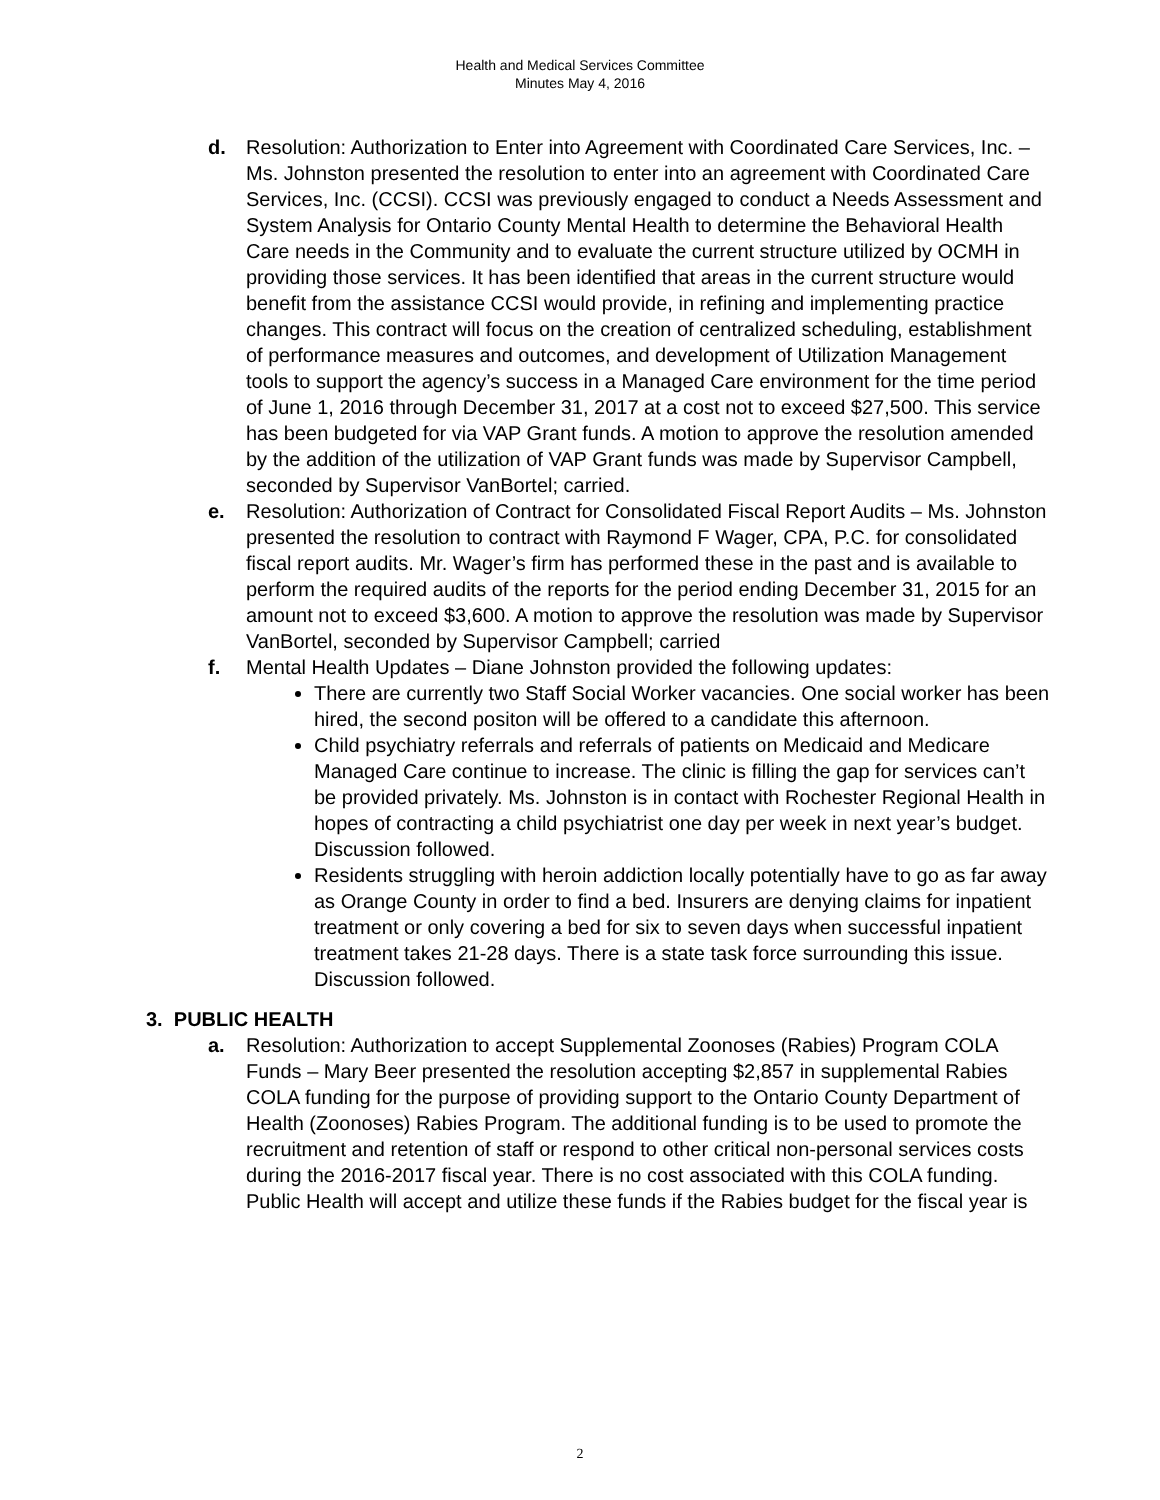Health and Medical Services Committee
Minutes May 4, 2016
d. Resolution: Authorization to Enter into Agreement with Coordinated Care Services, Inc. – Ms. Johnston presented the resolution to enter into an agreement with Coordinated Care Services, Inc. (CCSI). CCSI was previously engaged to conduct a Needs Assessment and System Analysis for Ontario County Mental Health to determine the Behavioral Health Care needs in the Community and to evaluate the current structure utilized by OCMH in providing those services. It has been identified that areas in the current structure would benefit from the assistance CCSI would provide, in refining and implementing practice changes. This contract will focus on the creation of centralized scheduling, establishment of performance measures and outcomes, and development of Utilization Management tools to support the agency’s success in a Managed Care environment for the time period of June 1, 2016 through December 31, 2017 at a cost not to exceed $27,500. This service has been budgeted for via VAP Grant funds. A motion to approve the resolution amended by the addition of the utilization of VAP Grant funds was made by Supervisor Campbell, seconded by Supervisor VanBortel; carried.
e. Resolution: Authorization of Contract for Consolidated Fiscal Report Audits – Ms. Johnston presented the resolution to contract with Raymond F Wager, CPA, P.C. for consolidated fiscal report audits. Mr. Wager’s firm has performed these in the past and is available to perform the required audits of the reports for the period ending December 31, 2015 for an amount not to exceed $3,600. A motion to approve the resolution was made by Supervisor VanBortel, seconded by Supervisor Campbell; carried
f. Mental Health Updates – Diane Johnston provided the following updates:
There are currently two Staff Social Worker vacancies. One social worker has been hired, the second positon will be offered to a candidate this afternoon.
Child psychiatry referrals and referrals of patients on Medicaid and Medicare Managed Care continue to increase. The clinic is filling the gap for services can’t be provided privately. Ms. Johnston is in contact with Rochester Regional Health in hopes of contracting a child psychiatrist one day per week in next year’s budget. Discussion followed.
Residents struggling with heroin addiction locally potentially have to go as far away as Orange County in order to find a bed. Insurers are denying claims for inpatient treatment or only covering a bed for six to seven days when successful inpatient treatment takes 21-28 days. There is a state task force surrounding this issue. Discussion followed.
3. PUBLIC HEALTH
a. Resolution: Authorization to accept Supplemental Zoonoses (Rabies) Program COLA Funds – Mary Beer presented the resolution accepting $2,857 in supplemental Rabies COLA funding for the purpose of providing support to the Ontario County Department of Health (Zoonoses) Rabies Program. The additional funding is to be used to promote the recruitment and retention of staff or respond to other critical non-personal services costs during the 2016-2017 fiscal year. There is no cost associated with this COLA funding. Public Health will accept and utilize these funds if the Rabies budget for the fiscal year is
2